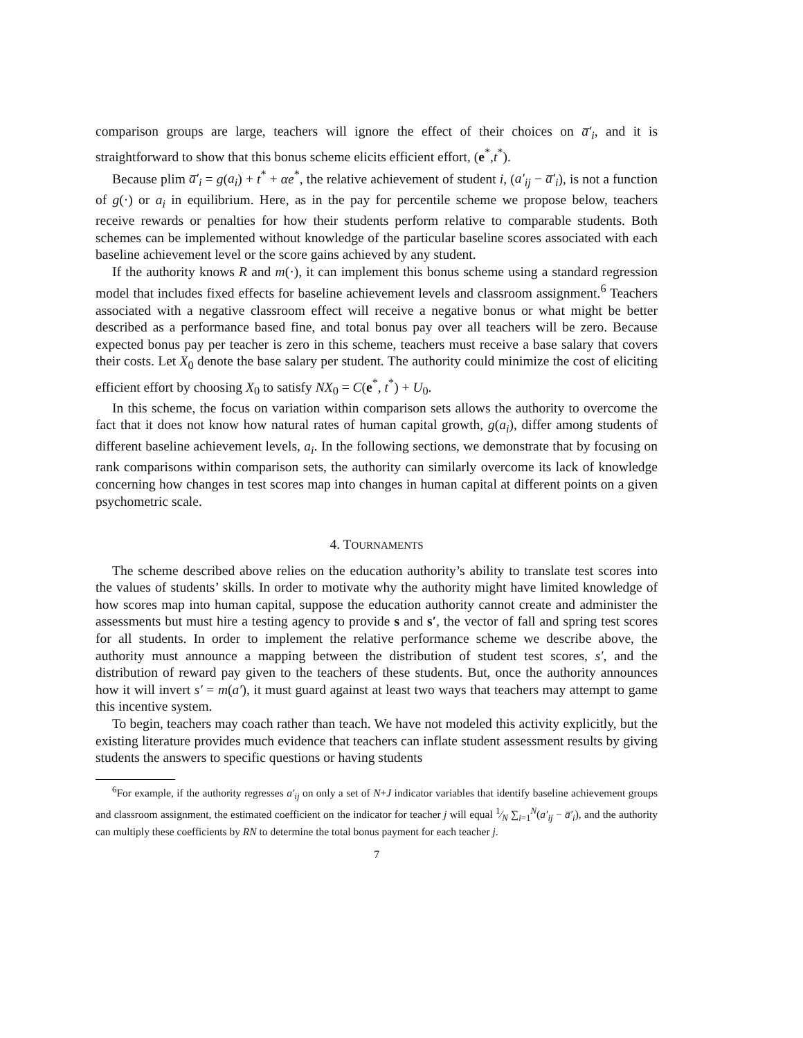comparison groups are large, teachers will ignore the effect of their choices on a̅′<sub>i</sub>, and it is straightforward to show that this bonus scheme elicits efficient effort, (e<sup>*</sup>,t<sup>*</sup>).
Because plim a̅′<sub>i</sub> = g(a<sub>i</sub>) + t<sup>*</sup> + αe<sup>*</sup>, the relative achievement of student i, (a′<sub>ij</sub> − a̅′<sub>i</sub>), is not a function of g(·) or a<sub>i</sub> in equilibrium. Here, as in the pay for percentile scheme we propose below, teachers receive rewards or penalties for how their students perform relative to comparable students. Both schemes can be implemented without knowledge of the particular baseline scores associated with each baseline achievement level or the score gains achieved by any student.
If the authority knows R and m(·), it can implement this bonus scheme using a standard regression model that includes fixed effects for baseline achievement levels and classroom assignment.<sup>6</sup> Teachers associated with a negative classroom effect will receive a negative bonus or what might be better described as a performance based fine, and total bonus pay over all teachers will be zero. Because expected bonus pay per teacher is zero in this scheme, teachers must receive a base salary that covers their costs. Let X<sub>0</sub> denote the base salary per student. The authority could minimize the cost of eliciting efficient effort by choosing X<sub>0</sub> to satisfy NX<sub>0</sub> = C(e<sup>*</sup>, t<sup>*</sup>) + U<sub>0</sub>.
In this scheme, the focus on variation within comparison sets allows the authority to overcome the fact that it does not know how natural rates of human capital growth, g(a<sub>i</sub>), differ among students of different baseline achievement levels, a<sub>i</sub>. In the following sections, we demonstrate that by focusing on rank comparisons within comparison sets, the authority can similarly overcome its lack of knowledge concerning how changes in test scores map into changes in human capital at different points on a given psychometric scale.
4. TOURNAMENTS
The scheme described above relies on the education authority’s ability to translate test scores into the values of students’ skills. In order to motivate why the authority might have limited knowledge of how scores map into human capital, suppose the education authority cannot create and administer the assessments but must hire a testing agency to provide s and s′, the vector of fall and spring test scores for all students. In order to implement the relative performance scheme we describe above, the authority must announce a mapping between the distribution of student test scores, s′, and the distribution of reward pay given to the teachers of these students. But, once the authority announces how it will invert s′ = m(a′), it must guard against at least two ways that teachers may attempt to game this incentive system.
To begin, teachers may coach rather than teach. We have not modeled this activity explicitly, but the existing literature provides much evidence that teachers can inflate student assessment results by giving students the answers to specific questions or having students
<sup>6</sup> For example, if the authority regresses a′<sub>ij</sub> on only a set of N+J indicator variables that identify baseline achievement groups and classroom assignment, the estimated coefficient on the indicator for teacher j will equal 1⁄N ∑<sub>i=1</sub><sup>N</sup>(a′<sub>ij</sub> − a̅′<sub>i</sub>), and the authority can multiply these coefficients by RN to determine the total bonus payment for each teacher j.
7